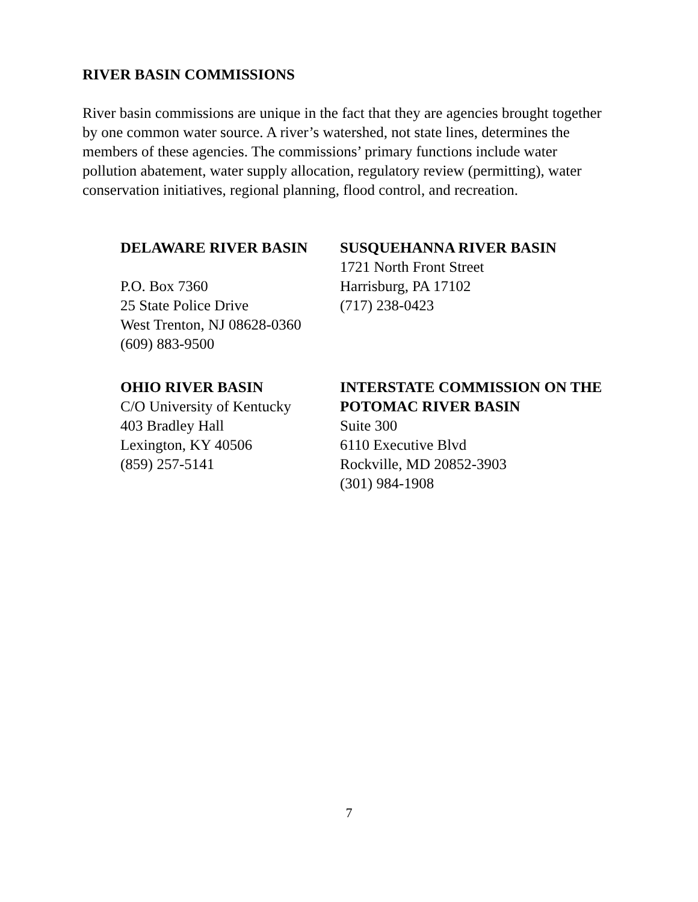RIVER BASIN COMMISSIONS
River basin commissions are unique in the fact that they are agencies brought together by one common water source. A river’s watershed, not state lines, determines the members of these agencies. The commissions’ primary functions include water pollution abatement, water supply allocation, regulatory review (permitting), water conservation initiatives, regional planning, flood control, and recreation.
DELAWARE RIVER BASIN
P.O. Box 7360
25 State Police Drive
West Trenton, NJ 08628-0360
(609) 883-9500
SUSQUEHANNA RIVER BASIN
1721 North Front Street
Harrisburg, PA 17102
(717) 238-0423
OHIO RIVER BASIN
C/O University of Kentucky
403 Bradley Hall
Lexington, KY 40506
(859) 257-5141
INTERSTATE COMMISSION ON THE POTOMAC RIVER BASIN
Suite 300
6110 Executive Blvd
Rockville, MD 20852-3903
(301) 984-1908
7